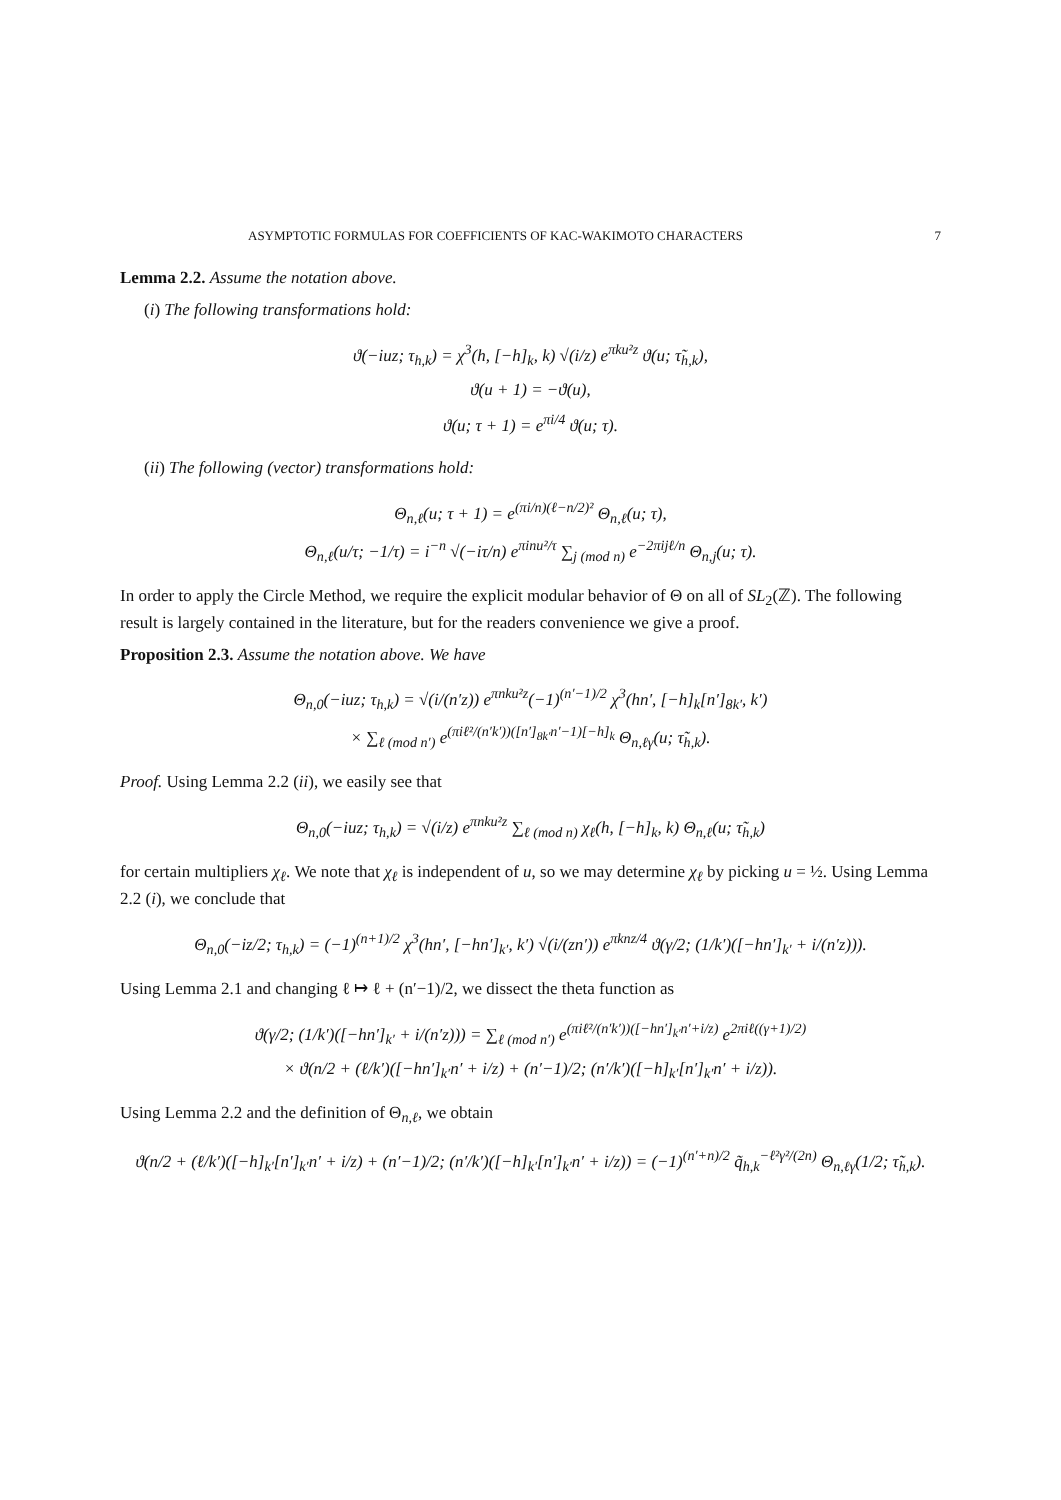ASYMPTOTIC FORMULAS FOR COEFFICIENTS OF KAC-WAKIMOTO CHARACTERS 7
Lemma 2.2. Assume the notation above.
(i) The following transformations hold:
ϑ(−iuz; τ<sub>h,k</sub>) = χ<sup>3</sup>(h, [−h]<sub>k</sub>, k) √(i/z) e<sup>πku²z</sup> ϑ(u; τ̃<sub>h,k</sub>),
ϑ(u + 1) = −ϑ(u),
ϑ(u; τ + 1) = e<sup>πi/4</sup> ϑ(u; τ).
(ii) The following (vector) transformations hold:
Θ<sub>n,ℓ</sub>(u; τ + 1) = e<sup>(πi/n)(ℓ−n/2)²</sup> Θ<sub>n,ℓ</sub>(u; τ),
Θ<sub>n,ℓ</sub>(u/τ; −1/τ) = i<sup>−n</sup> √(−iτ/n) e<sup>πinu²/τ</sup> ∑<sub>j (mod n)</sub> e<sup>−2πijℓ/n</sup> Θ<sub>n,j</sub>(u; τ).
In order to apply the Circle Method, we require the explicit modular behavior of Θ on all of SL<sub>2</sub>(ℤ). The following result is largely contained in the literature, but for the readers convenience we give a proof.
Proposition 2.3. Assume the notation above. We have
Θ<sub>n,0</sub>(−iuz; τ<sub>h,k</sub>) = √(i/(n′z)) e<sup>πnku²z</sup>(−1)<sup>(n′−1)/2</sup> χ<sup>3</sup>(hn′, [−h]<sub>k</sub>[n′]<sub>8k′</sub>, k′)
× ∑<sub>ℓ (mod n′)</sub> e<sup>(πiℓ²/(n′k′))([n′]<sub>8k′</sub>n′−1)[−h]<sub>k</sub></sup> Θ<sub>n,ℓγ</sub>(u; τ̃<sub>h,k</sub>).
Proof. Using Lemma 2.2 (ii), we easily see that
Θ<sub>n,0</sub>(−iuz; τ<sub>h,k</sub>) = √(i/z) e<sup>πnku²z</sup> ∑<sub>ℓ (mod n)</sub> χ<sub>ℓ</sub>(h, [−h]<sub>k</sub>, k) Θ<sub>n,ℓ</sub>(u; τ̃<sub>h,k</sub>)
for certain multipliers χ<sub>ℓ</sub>. We note that χ<sub>ℓ</sub> is independent of u, so we may determine χ<sub>ℓ</sub> by picking u = ½. Using Lemma 2.2 (i), we conclude that
Θ<sub>n,0</sub>(−iz/2; τ<sub>h,k</sub>) = (−1)<sup>(n+1)/2</sup> χ<sup>3</sup>(hn′, [−hn′]<sub>k′</sub>, k′) √(i/(zn′)) e<sup>πknz/4</sup> ϑ(γ/2; (1/k′)([−hn′]<sub>k′</sub> + i/(n′z))).
Using Lemma 2.1 and changing ℓ ↦ ℓ + (n′−1)/2, we dissect the theta function as
ϑ(γ/2; (1/k′)([−hn′]<sub>k′</sub> + i/(n′z))) = ∑<sub>ℓ (mod n′)</sub> e<sup>(πiℓ²/(n′k′))([−hn′]<sub>k′</sub>n′+i/z)</sup> e<sup>2πiℓ((γ+1)/2)</sup>
× ϑ(n/2 + (ℓ/k′)([−hn′]<sub>k′</sub>n′ + i/z) + (n′−1)/2; (n′/k′)([−h]<sub>k′</sub>[n′]<sub>k′</sub>n′ + i/z)).
Using Lemma 2.2 and the definition of Θ<sub>n,ℓ</sub>, we obtain
ϑ(n/2 + (ℓ/k′)([−h]<sub>k′</sub>[n′]<sub>k′</sub>n′ + i/z) + (n′−1)/2; (n′/k′)([−h]<sub>k′</sub>[n′]<sub>k′</sub>n′ + i/z)) = (−1)<sup>(n′+n)/2</sup> q̃<sub>h,k</sub><sup>−ℓ²γ²/(2n)</sup> Θ<sub>n,ℓγ</sub>(1/2; τ̃<sub>h,k</sub>).